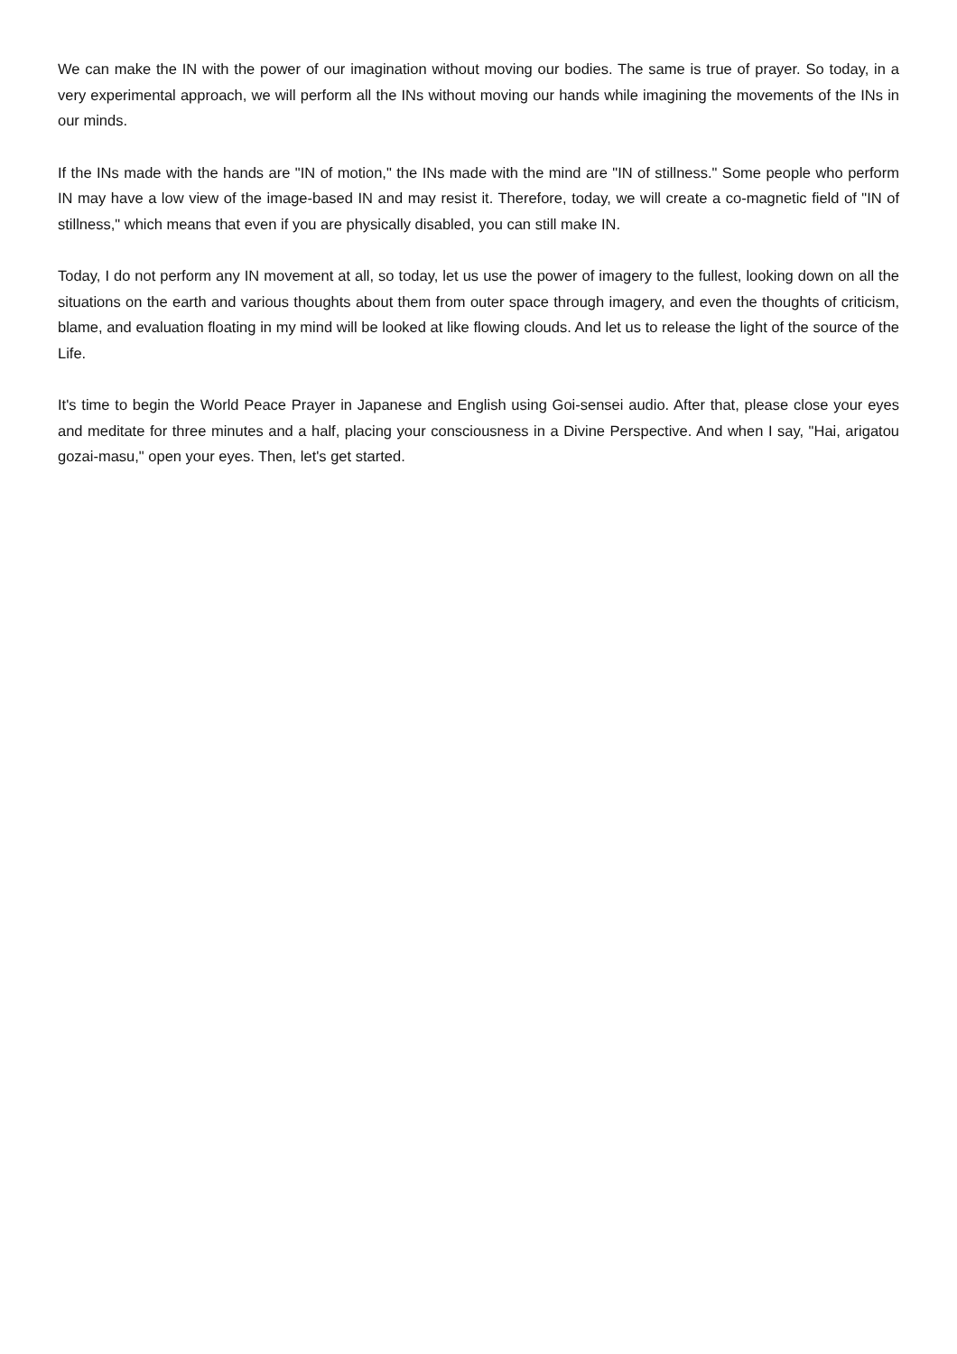We can make the IN with the power of our imagination without moving our bodies. The same is true of prayer. So today, in a very experimental approach, we will perform all the INs without moving our hands while imagining the movements of the INs in our minds.
If the INs made with the hands are "IN of motion," the INs made with the mind are "IN of stillness." Some people who perform IN may have a low view of the image-based IN and may resist it. Therefore, today, we will create a co-magnetic field of "IN of stillness," which means that even if you are physically disabled, you can still make IN.
Today, I do not perform any IN movement at all, so today, let us use the power of imagery to the fullest, looking down on all the situations on the earth and various thoughts about them from outer space through imagery, and even the thoughts of criticism, blame, and evaluation floating in my mind will be looked at like flowing clouds. And let us to release the light of the source of the Life.
It's time to begin the World Peace Prayer in Japanese and English using Goi-sensei audio. After that, please close your eyes and meditate for three minutes and a half, placing your consciousness in a Divine Perspective. And when I say, "Hai, arigatou gozai-masu," open your eyes. Then, let's get started.